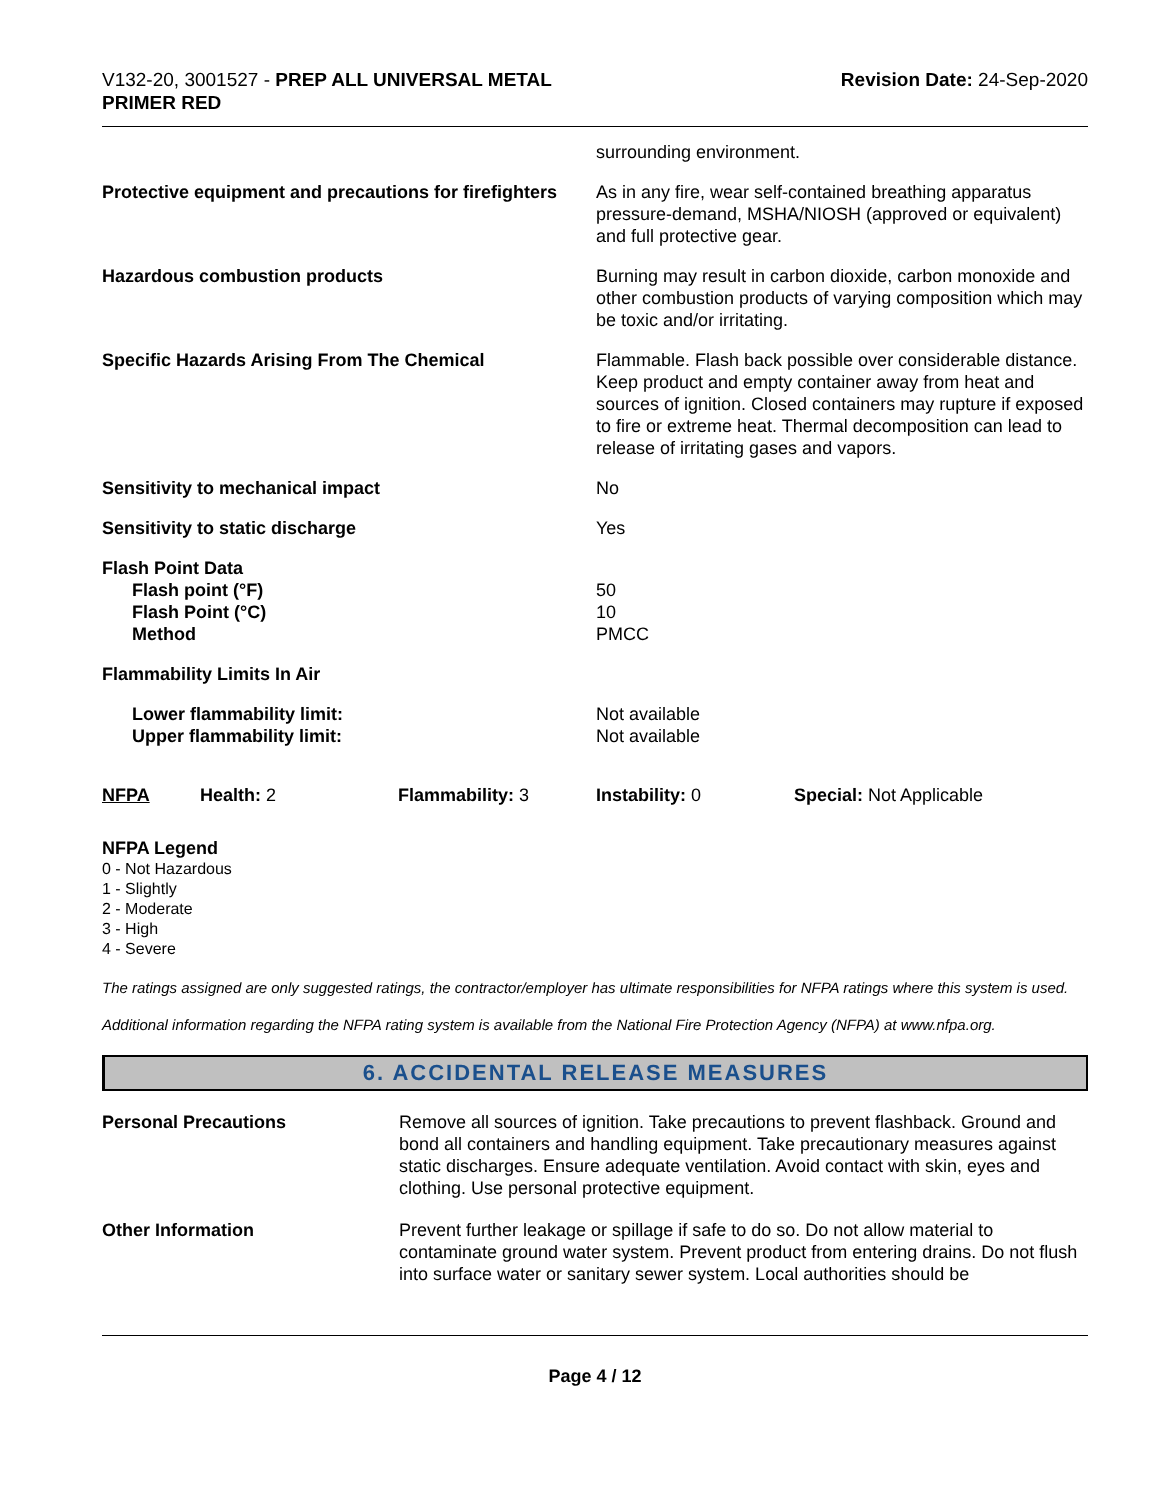V132-20, 3001527 - PREP ALL UNIVERSAL METAL
PRIMER RED
Revision Date: 24-Sep-2020
surrounding environment.
Protective equipment and precautions for firefighters
As in any fire, wear self-contained breathing apparatus pressure-demand, MSHA/NIOSH (approved or equivalent) and full protective gear.
Hazardous combustion products Burning may result in carbon dioxide, carbon monoxide and other combustion products of varying composition which may be toxic and/or irritating.
Specific Hazards Arising From The Chemical Flammable. Flash back possible over considerable distance. Keep product and empty container away from heat and sources of ignition. Closed containers may rupture if exposed to fire or extreme heat. Thermal decomposition can lead to release of irritating gases and vapors.
Sensitivity to mechanical impact No
Sensitivity to static discharge Yes
Flash Point Data
Flash point (°F)
Flash Point (°C)
Method
50
10
PMCC
Flammability Limits In Air
Lower flammability limit:
Upper flammability limit:
Not available
Not available
NFPA Health: 2 Flammability: 3 Instability: 0 Special: Not Applicable
NFPA Legend
0 - Not Hazardous
1 - Slightly
2 - Moderate
3 - High
4 - Severe
The ratings assigned are only suggested ratings, the contractor/employer has ultimate responsibilities for NFPA ratings where this system is used.
Additional information regarding the NFPA rating system is available from the National Fire Protection Agency (NFPA) at www.nfpa.org.
6. ACCIDENTAL RELEASE MEASURES
Personal Precautions Remove all sources of ignition. Take precautions to prevent flashback. Ground and bond all containers and handling equipment. Take precautionary measures against static discharges. Ensure adequate ventilation. Avoid contact with skin, eyes and clothing. Use personal protective equipment.
Other Information Prevent further leakage or spillage if safe to do so. Do not allow material to contaminate ground water system. Prevent product from entering drains. Do not flush into surface water or sanitary sewer system. Local authorities should be
Page 4 / 12